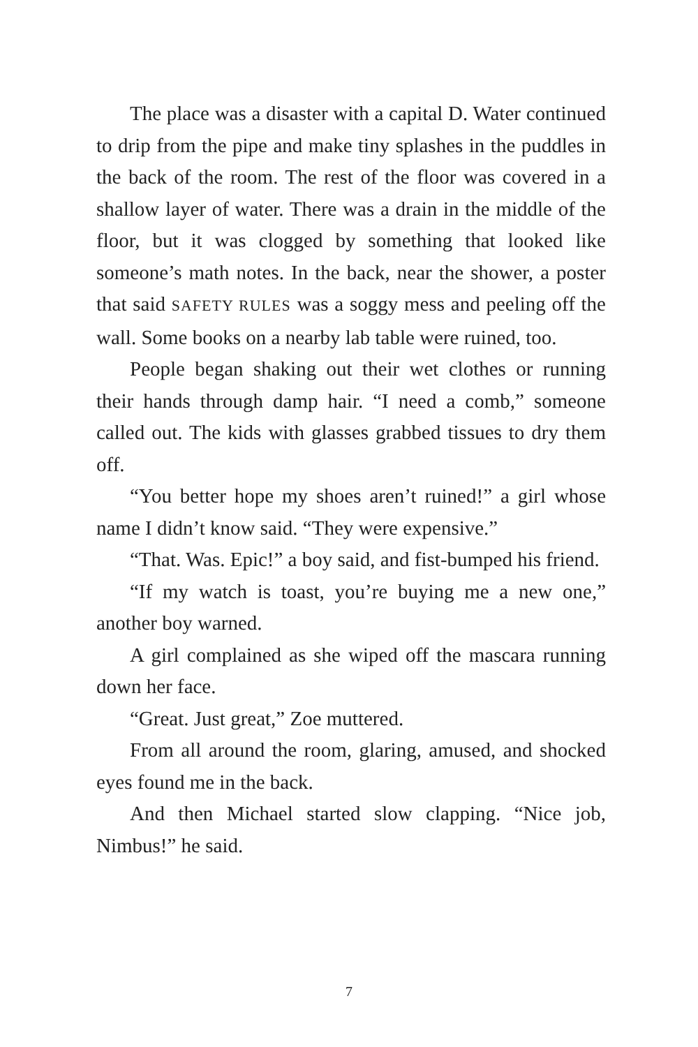The place was a disaster with a capital D. Water continued to drip from the pipe and make tiny splashes in the puddles in the back of the room. The rest of the floor was covered in a shallow layer of water. There was a drain in the middle of the floor, but it was clogged by something that looked like someone’s math notes. In the back, near the shower, a poster that said SAFETY RULES was a soggy mess and peeling off the wall. Some books on a nearby lab table were ruined, too.
People began shaking out their wet clothes or running their hands through damp hair. “I need a comb,” someone called out. The kids with glasses grabbed tissues to dry them off.
“You better hope my shoes aren’t ruined!” a girl whose name I didn’t know said. “They were expensive.”
“That. Was. Epic!” a boy said, and fist-bumped his friend.
“If my watch is toast, you’re buying me a new one,” another boy warned.
A girl complained as she wiped off the mascara running down her face.
“Great. Just great,” Zoe muttered.
From all around the room, glaring, amused, and shocked eyes found me in the back.
And then Michael started slow clapping. “Nice job, Nimbus!” he said.
7